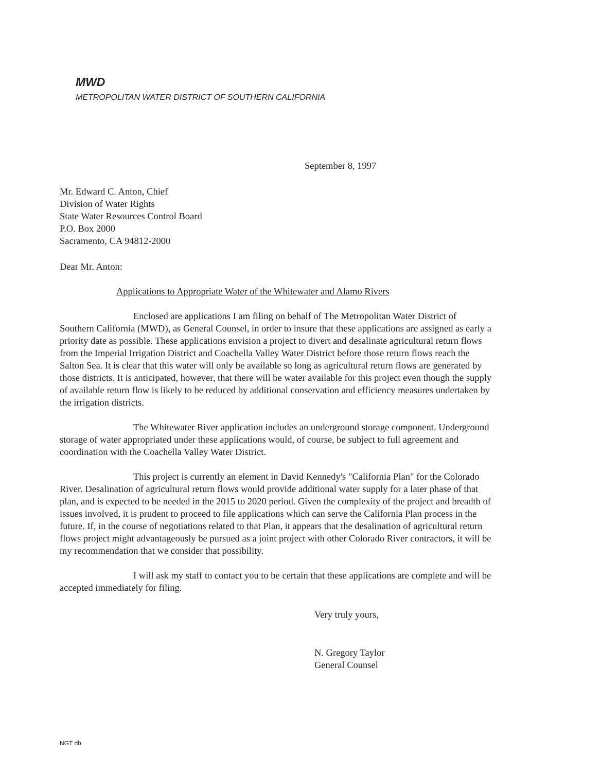MWD
METROPOLITAN WATER DISTRICT OF SOUTHERN CALIFORNIA
September 8, 1997
Mr. Edward C. Anton, Chief
Division of Water Rights
State Water Resources Control Board
P.O. Box 2000
Sacramento, CA 94812-2000
Dear Mr. Anton:
Applications to Appropriate Water of the Whitewater and Alamo Rivers
Enclosed are applications I am filing on behalf of The Metropolitan Water District of Southern California (MWD), as General Counsel, in order to insure that these applications are assigned as early a priority date as possible. These applications envision a project to divert and desalinate agricultural return flows from the Imperial Irrigation District and Coachella Valley Water District before those return flows reach the Salton Sea. It is clear that this water will only be available so long as agricultural return flows are generated by those districts. It is anticipated, however, that there will be water available for this project even though the supply of available return flow is likely to be reduced by additional conservation and efficiency measures undertaken by the irrigation districts.
The Whitewater River application includes an underground storage component. Underground storage of water appropriated under these applications would, of course, be subject to full agreement and coordination with the Coachella Valley Water District.
This project is currently an element in David Kennedy's "California Plan" for the Colorado River. Desalination of agricultural return flows would provide additional water supply for a later phase of that plan, and is expected to be needed in the 2015 to 2020 period. Given the complexity of the project and breadth of issues involved, it is prudent to proceed to file applications which can serve the California Plan process in the future. If, in the course of negotiations related to that Plan, it appears that the desalination of agricultural return flows project might advantageously be pursued as a joint project with other Colorado River contractors, it will be my recommendation that we consider that possibility.
I will ask my staff to contact you to be certain that these applications are complete and will be accepted immediately for filing.
Very truly yours,
N. Gregory Taylor
General Counsel
NGT db